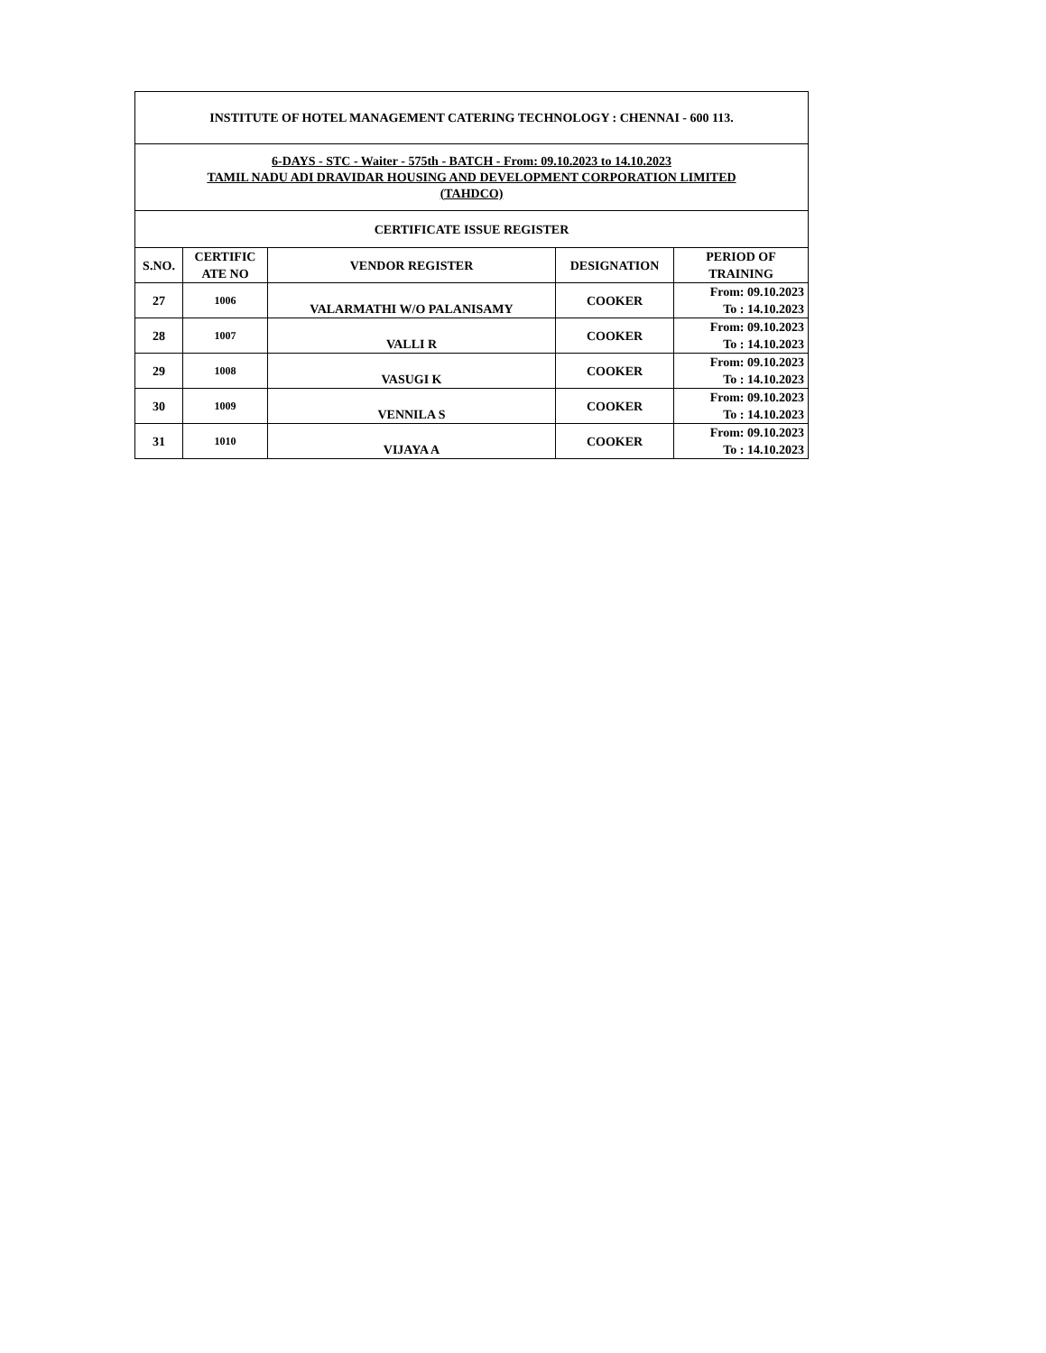| INSTITUTE OF HOTEL MANAGEMENT CATERING TECHNOLOGY : CHENNAI - 600 113. | | | | |
| 6-DAYS - STC - Waiter - 575th - BATCH - From: 09.10.2023 to 14.10.2023 TAMIL NADU ADI DRAVIDAR HOUSING AND DEVELOPMENT CORPORATION LIMITED (TAHDCO) | | | | |
| CERTIFICATE ISSUE REGISTER | | | | |
| S.NO. | CERTIFIC ATE NO | VENDOR REGISTER | DESIGNATION | PERIOD OF TRAINING |
| 27 | 1006 | VALARMATHI W/O PALANISAMY | COOKER | From: 09.10.2023 To : 14.10.2023 |
| 28 | 1007 | VALLI R | COOKER | From: 09.10.2023 To : 14.10.2023 |
| 29 | 1008 | VASUGI K | COOKER | From: 09.10.2023 To : 14.10.2023 |
| 30 | 1009 | VENNILA S | COOKER | From: 09.10.2023 To : 14.10.2023 |
| 31 | 1010 | VIJAYA A | COOKER | From: 09.10.2023 To : 14.10.2023 |